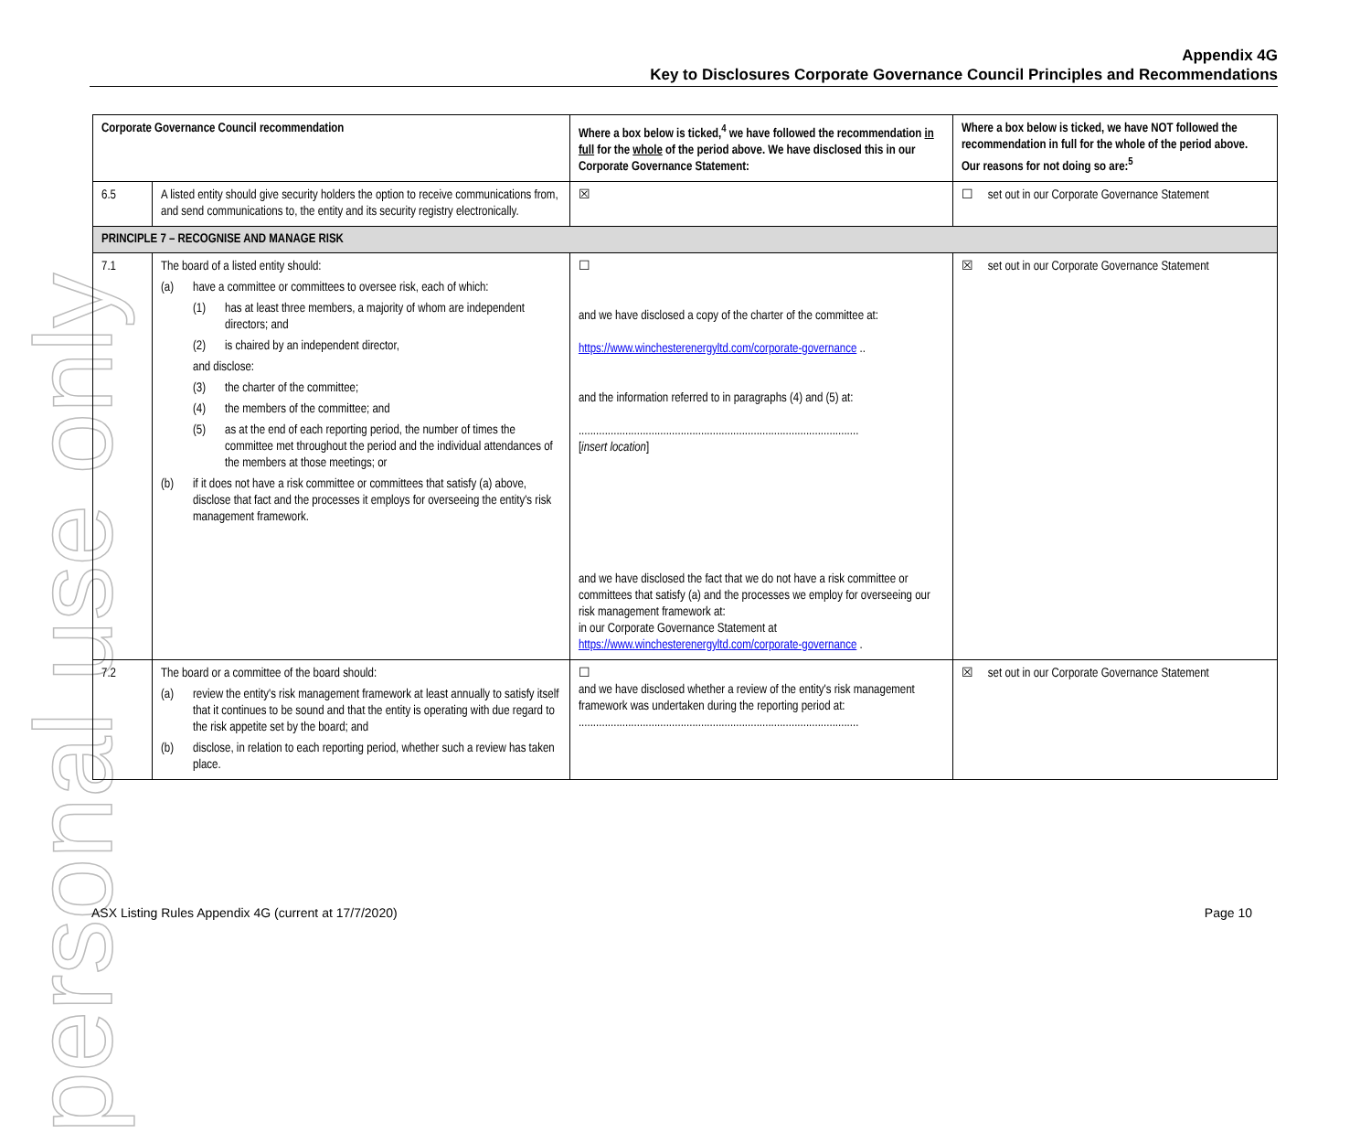personal use only
Appendix 4G
Key to Disclosures Corporate Governance Council Principles and Recommendations
| Corporate Governance Council recommendation | | Where a box below is ticked,<sup>4</sup> we have followed the recommendation in full for the whole of the period above. We have disclosed this in our Corporate Governance Statement: | Where a box below is ticked, we have NOT followed the recommendation in full for the whole of the period above. Our reasons for not doing so are:<sup>5</sup> |
| --- | --- | --- | --- |
| 6.5 | A listed entity should give security holders the option to receive communications from, and send communications to, the entity and its security registry electronically. | ☒ | ☐ set out in our Corporate Governance Statement |
| PRINCIPLE 7 – RECOGNISE AND MANAGE RISK | | | |
| 7.1 | The board of a listed entity should: (a) have a committee or committees to oversee risk, each of which: (1) has at least three members, a majority of whom are independent directors; and (2) is chaired by an independent director, and disclose: (3) the charter of the committee; (4) the members of the committee; and (5) as at the end of each reporting period, the number of times the committee met throughout the period and the individual attendances of the members at those meetings; or (b) if it does not have a risk committee or committees that satisfy (a) above, disclose that fact and the processes it employs for overseeing the entity's risk management framework. | ☐ and we have disclosed a copy of the charter of the committee at: https://www.winchesterenergyltd.com/corporate-governance .. and the information referred to in paragraphs (4) and (5) at: ................................................................................................ [ insert location ] and we have disclosed the fact that we do not have a risk committee or committees that satisfy (a) and the processes we employ for overseeing our risk management framework at: in our Corporate Governance Statement at https://www.winchesterenergyltd.com/corporate-governance . | ☒ set out in our Corporate Governance Statement |
| 7.2 | The board or a committee of the board should: (a) review the entity's risk management framework at least annually to satisfy itself that it continues to be sound and that the entity is operating with due regard to the risk appetite set by the board; and (b) disclose, in relation to each reporting period, whether such a review has taken place. | ☐ and we have disclosed whether a review of the entity's risk management framework was undertaken during the reporting period at: ................................................................................................ | ☒ set out in our Corporate Governance Statement |
ASX Listing Rules Appendix 4G (current at 17/7/2020) Page 10